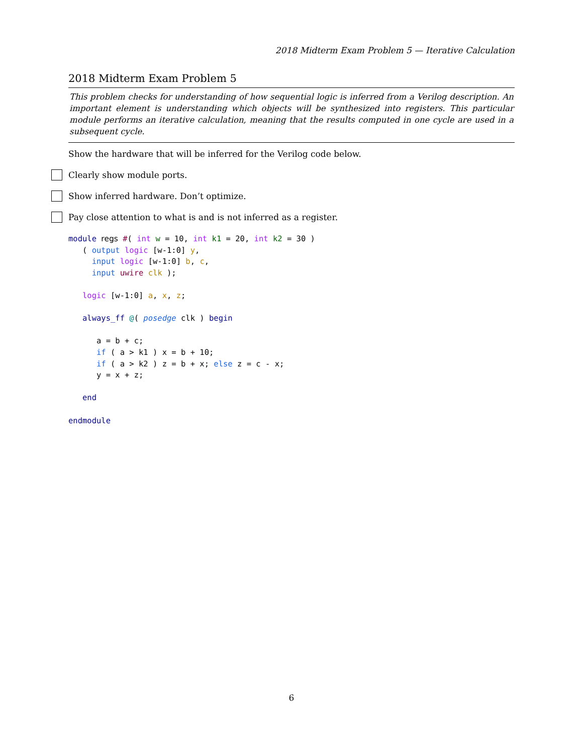2018 Midterm Exam Problem 5 — Iterative Calculation
2018 Midterm Exam Problem 5
This problem checks for understanding of how sequential logic is inferred from a Verilog description. An important element is understanding which objects will be synthesized into registers. This particular module performs an iterative calculation, meaning that the results computed in one cycle are used in a subsequent cycle.
Show the hardware that will be inferred for the Verilog code below.
Clearly show module ports.
Show inferred hardware. Don’t optimize.
Pay close attention to what is and is not inferred as a register.
module regs #( int w = 10, int k1 = 20, int k2 = 30 )
   ( output logic [w-1:0] y,
     input logic [w-1:0] b, c,
     input uwire clk );

   logic [w-1:0] a, x, z;

   always_ff @( posedge clk ) begin

      a = b + c;
      if ( a > k1 ) x = b + 10;
      if ( a > k2 ) z = b + x; else z = c - x;
      y = x + z;

   end

endmodule
6